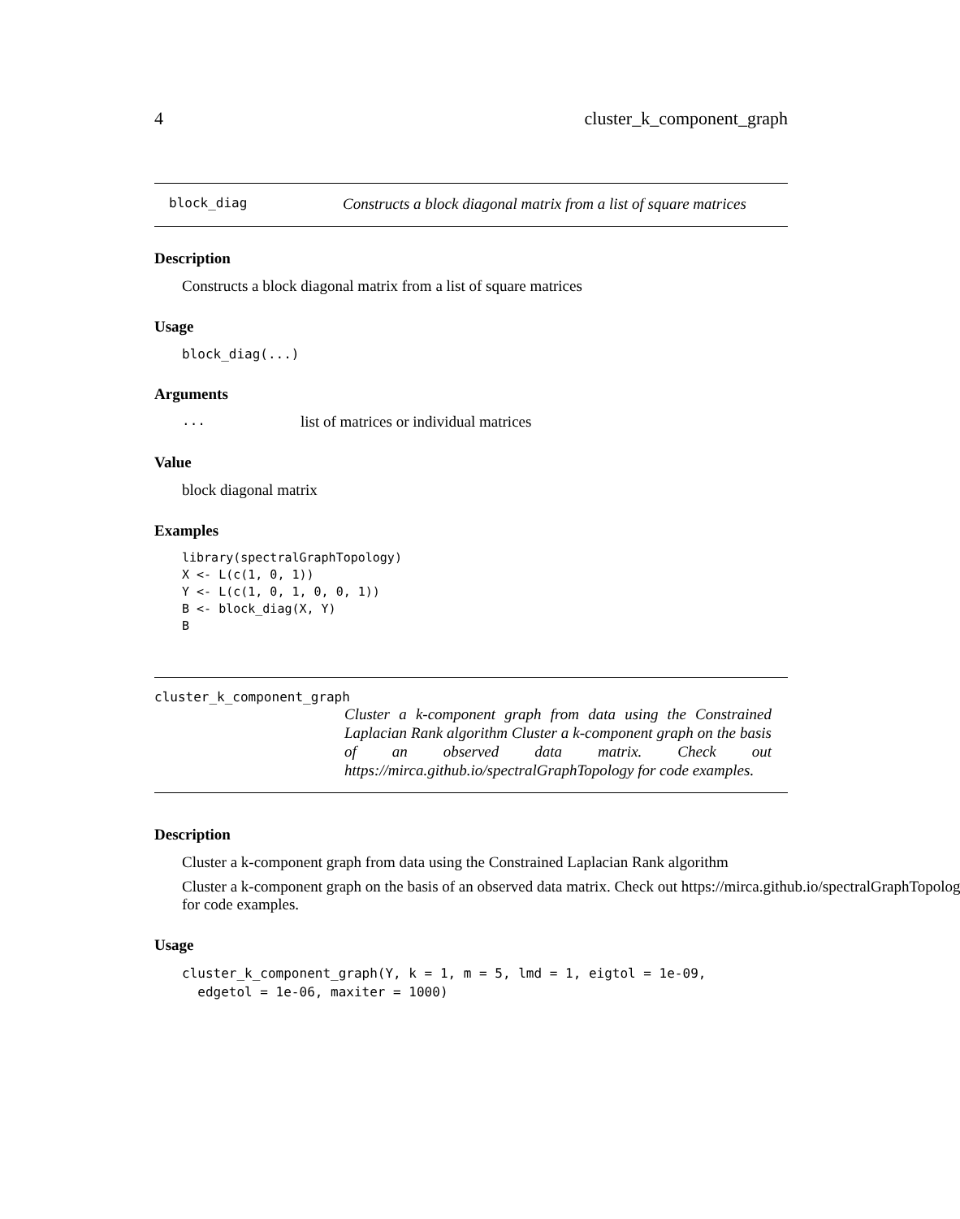4 cluster_k_component_graph
block_diag Constructs a block diagonal matrix from a list of square matrices
Description
Constructs a block diagonal matrix from a list of square matrices
Usage
block_diag(...)
Arguments
... list of matrices or individual matrices
Value
block diagonal matrix
Examples
library(spectralGraphTopology)
X <- L(c(1, 0, 1))
Y <- L(c(1, 0, 1, 0, 0, 1))
B <- block_diag(X, Y)
B
cluster_k_component_graph
Cluster a k-component graph from data using the Constrained Laplacian Rank algorithm Cluster a k-component graph on the basis of an observed data matrix. Check out https://mirca.github.io/spectralGraphTopology for code examples.
Description
Cluster a k-component graph from data using the Constrained Laplacian Rank algorithm
Cluster a k-component graph on the basis of an observed data matrix. Check out https://mirca.github.io/spectralGraphTopolog
for code examples.
Usage
cluster_k_component_graph(Y, k = 1, m = 5, lmd = 1, eigtol = 1e-09,
  edgetol = 1e-06, maxiter = 1000)